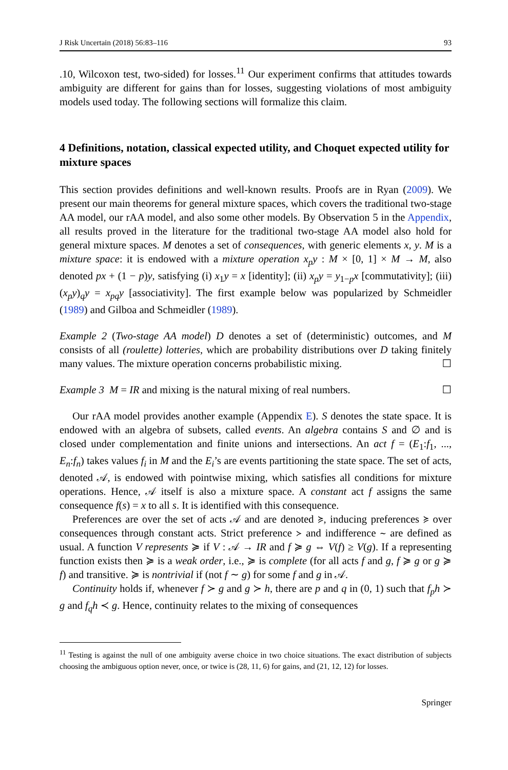J Risk Uncertain (2018) 56:83–116 93
.10, Wilcoxon test, two-sided) for losses.<sup>11</sup> Our experiment confirms that attitudes towards ambiguity are different for gains than for losses, suggesting violations of most ambiguity models used today. The following sections will formalize this claim.
4 Definitions, notation, classical expected utility, and Choquet expected utility for mixture spaces
This section provides definitions and well-known results. Proofs are in Ryan (2009). We present our main theorems for general mixture spaces, which covers the traditional two-stage AA model, our rAA model, and also some other models. By Observation 5 in the Appendix, all results proved in the literature for the traditional two-stage AA model also hold for general mixture spaces. M denotes a set of consequences, with generic elements x, y. M is a mixture space: it is endowed with a mixture operation x<sub>p</sub>y : M × [0, 1] × M → M, also denoted px + (1 − p)y, satisfying (i) x<sub>1</sub>y = x [identity]; (ii) x<sub>p</sub>y = y<sub>1−p</sub>x [commutativity]; (iii) (x<sub>p</sub>y)<sub>q</sub>y = x<sub>pq</sub>y [associativity]. The first example below was popularized by Schmeidler (1989) and Gilboa and Schmeidler (1989).
Example 2 (Two-stage AA model) D denotes a set of (deterministic) outcomes, and M consists of all (roulette) lotteries, which are probability distributions over D taking finitely many values. The mixture operation concerns probabilistic mixing. ☐
Example 3 M = IR and mixing is the natural mixing of real numbers. ☐
Our rAA model provides another example (Appendix E). S denotes the state space. It is endowed with an algebra of subsets, called events. An algebra contains S and ∅ and is closed under complementation and finite unions and intersections. An act f = (E<sub>1</sub>:f<sub>1</sub>, ..., E<sub>n</sub>:f<sub>n</sub>) takes values f<sub>i</sub> in M and the E<sub>i</sub>’s are events partitioning the state space. The set of acts, denoted 𝒜, is endowed with pointwise mixing, which satisfies all conditions for mixture operations. Hence, 𝒜 itself is also a mixture space. A constant act f assigns the same consequence f(s) = x to all s. It is identified with this consequence.
Preferences are over the set of acts 𝒜 and are denoted ≽, inducing preferences ≽ over consequences through constant acts. Strict preference ≻ and indifference ∼ are defined as usual. A function V represents ≽ if V : 𝒜 → IR and f ≽ g ⇔ V(f) ≥ V(g). If a representing function exists then ≽ is a weak order, i.e., ≽ is complete (for all acts f and g, f ≽ g or g ≽ f) and transitive. ≽ is nontrivial if (not f ∼ g) for some f and g in 𝒜.
Continuity holds if, whenever f ≻ g and g ≻ h, there are p and q in (0, 1) such that f<sub>p</sub>h ≻ g and f<sub>q</sub>h ≺ g. Hence, continuity relates to the mixing of consequences
<sup>11</sup> Testing is against the null of one ambiguity averse choice in two choice situations. The exact distribution of subjects choosing the ambiguous option never, once, or twice is (28, 11, 6) for gains, and (21, 12, 12) for losses.
Springer